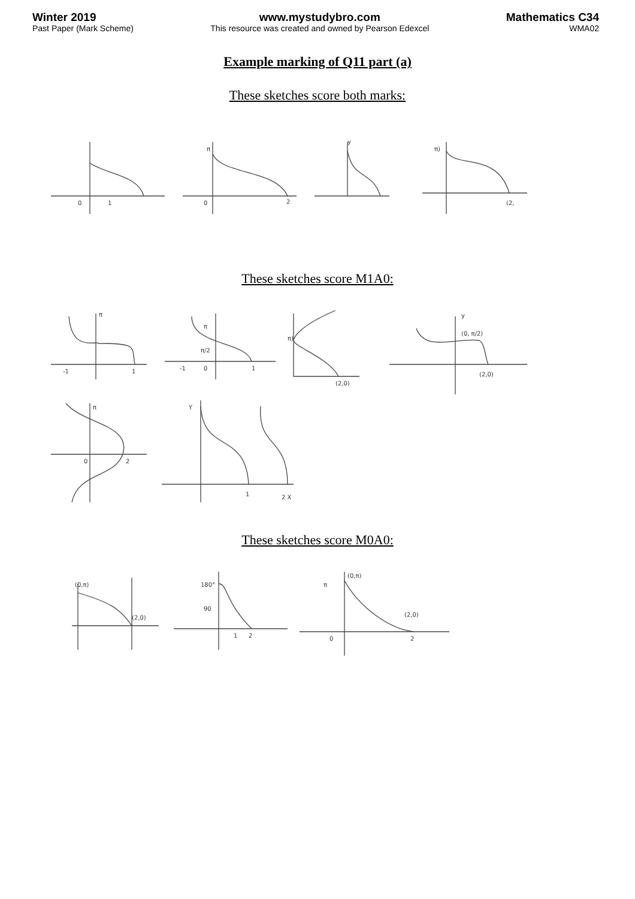Winter 2019
Past Paper (Mark Scheme)
www.mystudybro.com
This resource was created and owned by Pearson Edexcel
Mathematics C34
WMA02
Example marking of Q11 part (a)
These sketches score both marks:
0
1
0
π
2
y
π)
(2,
These sketches score M1A0:
-1
1
π
-1
0
1
π/2
π
π)
(2,0)
(0, π/2)
(2,0)
y
0
2
π
1
2 X
Y
These sketches score M0A0:
(0,π)
(2,0)
180°
90
1
2
π
(0,π)
(2,0)
0
2